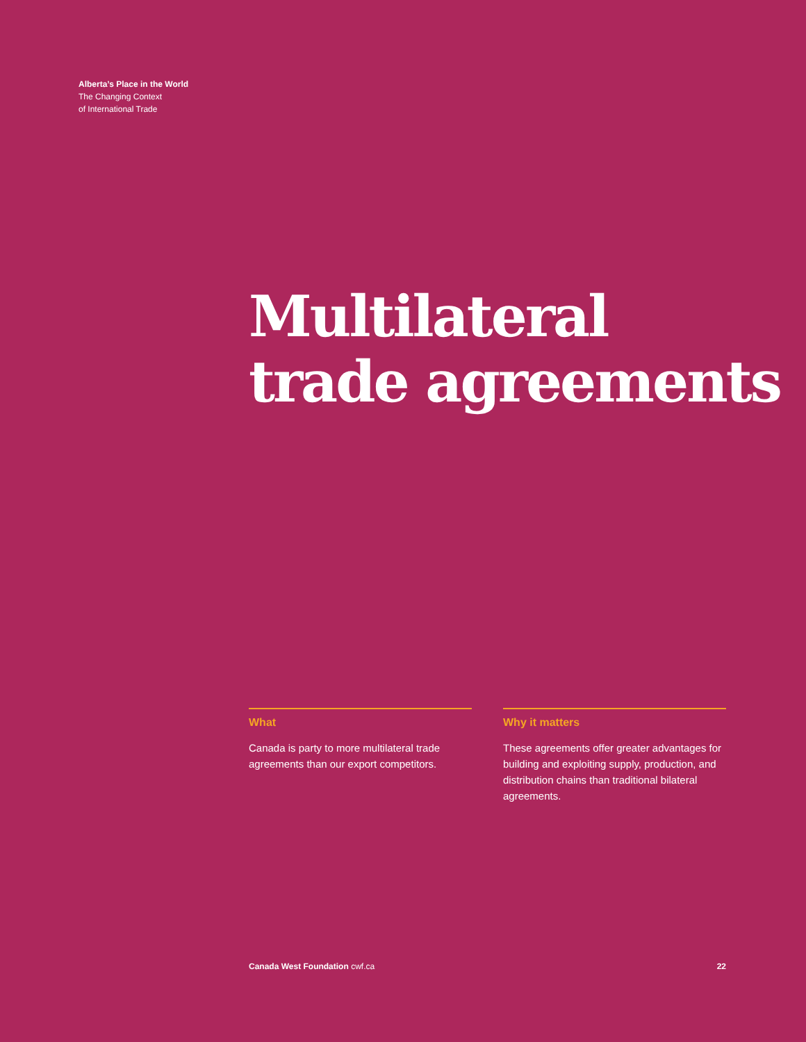Alberta’s Place in the World
The Changing Context
of International Trade
Multilateral
trade agreements
What
Canada is party to more multilateral trade agreements than our export competitors.
Why it matters
These agreements offer greater advantages for building and exploiting supply, production, and distribution chains than traditional bilateral agreements.
Canada West Foundation cwf.ca 22